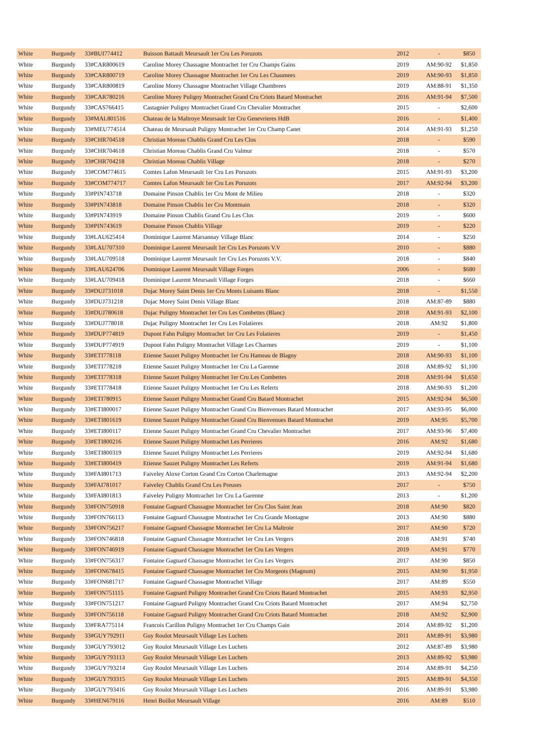| White | Burgundy | 33#BUI774412 | Buisson Battault Meursault 1er Cru Les Poruzots | 2012 | - | $850 |
| White | Burgundy | 33#CAR800619 | Caroline Morey Chassagne Montrachet 1er Cru Champs Gains | 2019 | AM:90-92 | $1,850 |
| White | Burgundy | 33#CAR800719 | Caroline Morey Chassagne Montrachet 1er Cru Les Chaumees | 2019 | AM:90-93 | $1,850 |
| White | Burgundy | 33#CAR800819 | Caroline Morey Chassagne Montrachet Village Chambrees | 2019 | AM:88-91 | $1,350 |
| White | Burgundy | 33#CAR780216 | Caroline Morey Puligny Montrachet Grand Cru Criots Batard Montrachet | 2016 | AM:91-94 | $7,500 |
| White | Burgundy | 33#CAS766415 | Castagnier Puligny Montrachet Grand Cru Chevalier Montrachet | 2015 | - | $2,600 |
| White | Burgundy | 33#MAL801516 | Chateau de la Maltroye Meursault 1er Cru Genevrieres HdB | 2016 | - | $1,400 |
| White | Burgundy | 33#MEU774514 | Chateau de Meursault Puligny Montrachet 1er Cru Champ Canet | 2014 | AM:91-93 | $1,250 |
| White | Burgundy | 33#CHR704518 | Christian Moreau Chablis Grand Cru Les Clos | 2018 | - | $590 |
| White | Burgundy | 33#CHR704618 | Christian Moreau Chablis Grand Cru Valmur | 2018 | - | $570 |
| White | Burgundy | 33#CHR704218 | Christian Moreau Chablis Village | 2018 | - | $270 |
| White | Burgundy | 33#COM774615 | Comtes Lafon Meursault 1er Cru Les Poruzots | 2015 | AM:91-93 | $3,200 |
| White | Burgundy | 33#COM774717 | Comtes Lafon Meursault 1er Cru Les Poruzots | 2017 | AM:92-94 | $3,200 |
| White | Burgundy | 33#PIN743718 | Domaine Pinson Chablis 1er Cru Mont de Milieu | 2018 | - | $320 |
| White | Burgundy | 33#PIN743818 | Domaine Pinson Chablis 1er Cru Montmain | 2018 | - | $320 |
| White | Burgundy | 33#PIN743919 | Domaine Pinson Chablis Grand Cru Les Clos | 2019 | - | $600 |
| White | Burgundy | 33#PIN743619 | Domaine Pinson Chablis Village | 2019 | - | $220 |
| White | Burgundy | 33#LAU625414 | Dominique Laurent Marsannay Village Blanc | 2014 | - | $250 |
| White | Burgundy | 33#LAU707310 | Dominique Laurent Meursault 1er Cru Les Poruzots V.V | 2010 | - | $880 |
| White | Burgundy | 33#LAU709518 | Dominique Laurent Meursault 1er Cru Les Poruzots V.V. | 2018 | - | $840 |
| White | Burgundy | 33#LAU624706 | Dominique Laurent Meursault Village Forges | 2006 | - | $680 |
| White | Burgundy | 33#LAU709418 | Dominique Laurent Meursault Village Forges | 2018 | - | $660 |
| White | Burgundy | 33#DUJ731018 | Dujac Morey Saint Denis 1er Cru Monts Luisants Blanc | 2018 | - | $1,550 |
| White | Burgundy | 33#DUJ731218 | Dujac Morey Saint Denis Village Blanc | 2018 | AM:87-89 | $880 |
| White | Burgundy | 33#DUJ780618 | Dujac Puligny Montrachet 1er Cru Les Combettes (Blanc) | 2018 | AM:91-93 | $2,100 |
| White | Burgundy | 33#DUJ778018 | Dujac Puligny Montrachet 1er Cru Les Folatieres | 2018 | AM:92 | $1,800 |
| White | Burgundy | 33#DUP774819 | Dupont Fahn Puligny Montrachet 1er Cru Les Folatieres | 2019 | - | $1,450 |
| White | Burgundy | 33#DUP774919 | Dupont Fahn Puligny Montrachet Village Les Charmes | 2019 | - | $1,100 |
| White | Burgundy | 33#ETI778118 | Etienne Sauzet Puligny Montrachet 1er Cru Hameau de Blagny | 2018 | AM:90-93 | $1,100 |
| White | Burgundy | 33#ETI778218 | Etienne Sauzet Puligny Montrachet 1er Cru La Garenne | 2018 | AM:89-92 | $1,100 |
| White | Burgundy | 33#ETI778318 | Etienne Sauzet Puligny Montrachet 1er Cru Les Combettes | 2018 | AM:91-94 | $1,650 |
| White | Burgundy | 33#ETI778418 | Etienne Sauzet Puligny Montrachet 1er Cru Les Referts | 2018 | AM:90-93 | $1,200 |
| White | Burgundy | 33#ETI780915 | Etienne Sauzet Puligny Montrachet Grand Cru Batard Montrachet | 2015 | AM:92-94 | $6,500 |
| White | Burgundy | 33#ETI800017 | Etienne Sauzet Puligny Montrachet Grand Cru Bienvenues Batard Montrachet | 2017 | AM:93-95 | $6,000 |
| White | Burgundy | 33#ETI801619 | Etienne Sauzet Puligny Montrachet Grand Cru Bienvenues Batard Montrachet | 2019 | AM:95 | $5,700 |
| White | Burgundy | 33#ETI800117 | Etienne Sauzet Puligny Montrachet Grand Cru Chevalier Montrachet | 2017 | AM:93-96 | $7,400 |
| White | Burgundy | 33#ETI800216 | Etienne Sauzet Puligny Montrachet Les Perrieres | 2016 | AM:92 | $1,680 |
| White | Burgundy | 33#ETI800319 | Etienne Sauzet Puligny Montrachet Les Perrieres | 2019 | AM:92-94 | $1,680 |
| White | Burgundy | 33#ETI800419 | Etienne Sauzet Puligny Montrachet Les Referts | 2019 | AM:91-94 | $1,680 |
| White | Burgundy | 33#FAI801713 | Faiveley Aloxe Corton Grand Cru Corton Charlemagne | 2013 | AM:92-94 | $2,200 |
| White | Burgundy | 33#FAI781017 | Faiveley Chablis Grand Cru Les Preuses | 2017 | - | $750 |
| White | Burgundy | 33#FAI801813 | Faiveley Puligny Montrachet 1er Cru La Garenne | 2013 | - | $1,200 |
| White | Burgundy | 33#FON750918 | Fontaine Gagnard Chassagne Montrachet 1er Cru Clos Saint Jean | 2018 | AM:90 | $820 |
| White | Burgundy | 33#FON766113 | Fontaine Gagnard Chassagne Montrachet 1er Cru Grande Montagne | 2013 | AM:90 | $880 |
| White | Burgundy | 33#FON756217 | Fontaine Gagnard Chassagne Montrachet 1er Cru La Maltroie | 2017 | AM:90 | $720 |
| White | Burgundy | 33#FON746818 | Fontaine Gagnard Chassagne Montrachet 1er Cru Les Vergers | 2018 | AM:91 | $740 |
| White | Burgundy | 33#FON746919 | Fontaine Gagnard Chassagne Montrachet 1er Cru Les Vergers | 2019 | AM:91 | $770 |
| White | Burgundy | 33#FON756317 | Fontaine Gagnard Chassagne Montrachet 1er Cru Les Vergers | 2017 | AM:90 | $850 |
| White | Burgundy | 33#FON678415 | Fontaine Gagnard Chassagne Montrachet 1er Cru Morgeots (Magnum) | 2015 | AM:90 | $1,950 |
| White | Burgundy | 33#FON681717 | Fontaine Gagnard Chassagne Montrachet Village | 2017 | AM:89 | $550 |
| White | Burgundy | 33#FON751115 | Fontaine Gagnard Puligny Montrachet Grand Cru Criots Batard Montrachet | 2015 | AM:93 | $2,950 |
| White | Burgundy | 33#FON751217 | Fontaine Gagnard Puligny Montrachet Grand Cru Criots Batard Montrachet | 2017 | AM:94 | $2,750 |
| White | Burgundy | 33#FON756118 | Fontaine Gagnard Puligny Montrachet Grand Cru Criots Batard Montrachet | 2018 | AM:92 | $2,900 |
| White | Burgundy | 33#FRA775114 | Francois Carillon Puligny Montrachet 1er Cru Champs Gain | 2014 | AM:89-92 | $1,200 |
| White | Burgundy | 33#GUY792911 | Guy Roulot Meursault Village Les Luchets | 2011 | AM:89-91 | $3,980 |
| White | Burgundy | 33#GUY793012 | Guy Roulot Meursault Village Les Luchets | 2012 | AM:87-89 | $3,980 |
| White | Burgundy | 33#GUY793113 | Guy Roulot Meursault Village Les Luchets | 2013 | AM:89-92 | $3,980 |
| White | Burgundy | 33#GUY793214 | Guy Roulot Meursault Village Les Luchets | 2014 | AM:89-91 | $4,250 |
| White | Burgundy | 33#GUY793315 | Guy Roulot Meursault Village Les Luchets | 2015 | AM:89-91 | $4,350 |
| White | Burgundy | 33#GUY793416 | Guy Roulot Meursault Village Les Luchets | 2016 | AM:89-91 | $3,980 |
| White | Burgundy | 33#HEN679116 | Henri Boillot Meursault Village | 2016 | AM:89 | $510 |